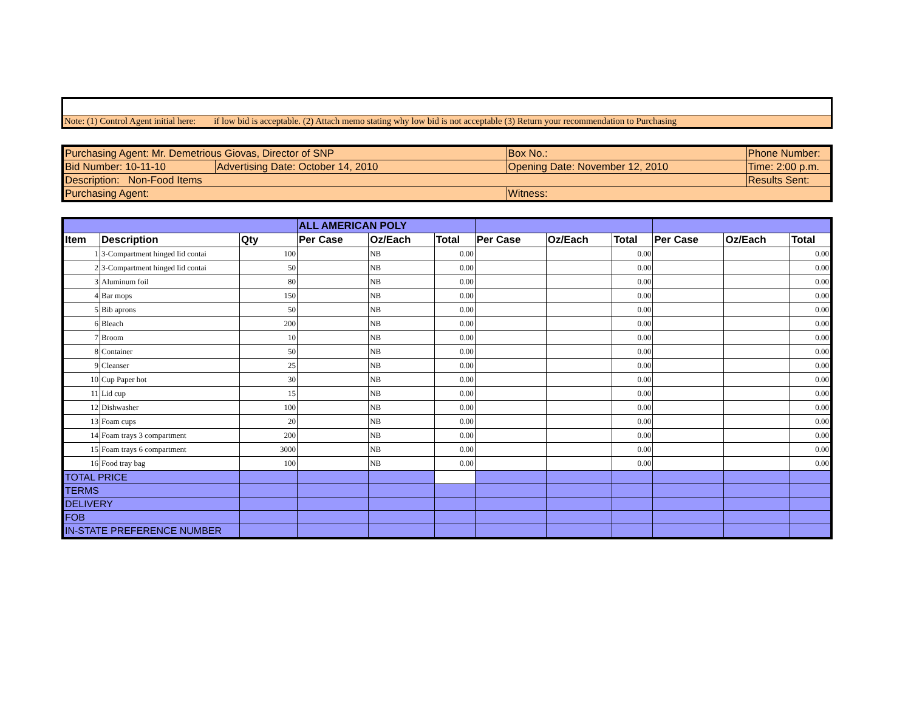Note: (1) Control Agent initial here: if low bid is acceptable. (2) Attach memo stating why low bid is not acceptable (3) Return your recommendation to Purchasing
| Purchasing Agent: Mr. Demetrious Giovas, Director of SNP | | Box No.: | Phone Number: |
| Bid Number: 10-11-10 | Advertising Date: October 14, 2010 | Opening Date: November 12, 2010 | Time: 2:00 p.m. |
| Description: Non-Food Items | | | Results Sent: |
| Purchasing Agent: | | Witness: | |
| | | | ALL AMERICAN POLY | | | | | | | | |
| --- | --- | --- | --- | --- | --- | --- | --- | --- | --- | --- | --- |
| Item | Description | Qty | Per Case | Oz/Each | Total | Per Case | Oz/Each | Total | Per Case | Oz/Each | Total |
| 1 | 3-Compartment hinged lid contai | 100 | | NB | 0.00 | | | 0.00 | | | 0.00 |
| 2 | 3-Compartment hinged lid contai | 50 | | NB | 0.00 | | | 0.00 | | | 0.00 |
| 3 | Aluminum foil | 80 | | NB | 0.00 | | | 0.00 | | | 0.00 |
| 4 | Bar mops | 150 | | NB | 0.00 | | | 0.00 | | | 0.00 |
| 5 | Bib aprons | 50 | | NB | 0.00 | | | 0.00 | | | 0.00 |
| 6 | Bleach | 200 | | NB | 0.00 | | | 0.00 | | | 0.00 |
| 7 | Broom | 10 | | NB | 0.00 | | | 0.00 | | | 0.00 |
| 8 | Container | 50 | | NB | 0.00 | | | 0.00 | | | 0.00 |
| 9 | Cleanser | 25 | | NB | 0.00 | | | 0.00 | | | 0.00 |
| 10 | Cup Paper hot | 30 | | NB | 0.00 | | | 0.00 | | | 0.00 |
| 11 | Lid cup | 15 | | NB | 0.00 | | | 0.00 | | | 0.00 |
| 12 | Dishwasher | 100 | | NB | 0.00 | | | 0.00 | | | 0.00 |
| 13 | Foam cups | 20 | | NB | 0.00 | | | 0.00 | | | 0.00 |
| 14 | Foam trays 3 compartment | 200 | | NB | 0.00 | | | 0.00 | | | 0.00 |
| 15 | Foam trays 6 compartment | 3000 | | NB | 0.00 | | | 0.00 | | | 0.00 |
| 16 | Food tray bag | 100 | | NB | 0.00 | | | 0.00 | | | 0.00 |
| TOTAL PRICE | | | | | | | | | | | |
| TERMS | | | | | | | | | | | |
| DELIVERY | | | | | | | | | | | |
| FOB | | | | | | | | | | | |
| IN-STATE PREFERENCE NUMBER | | | | | | | | | | | |